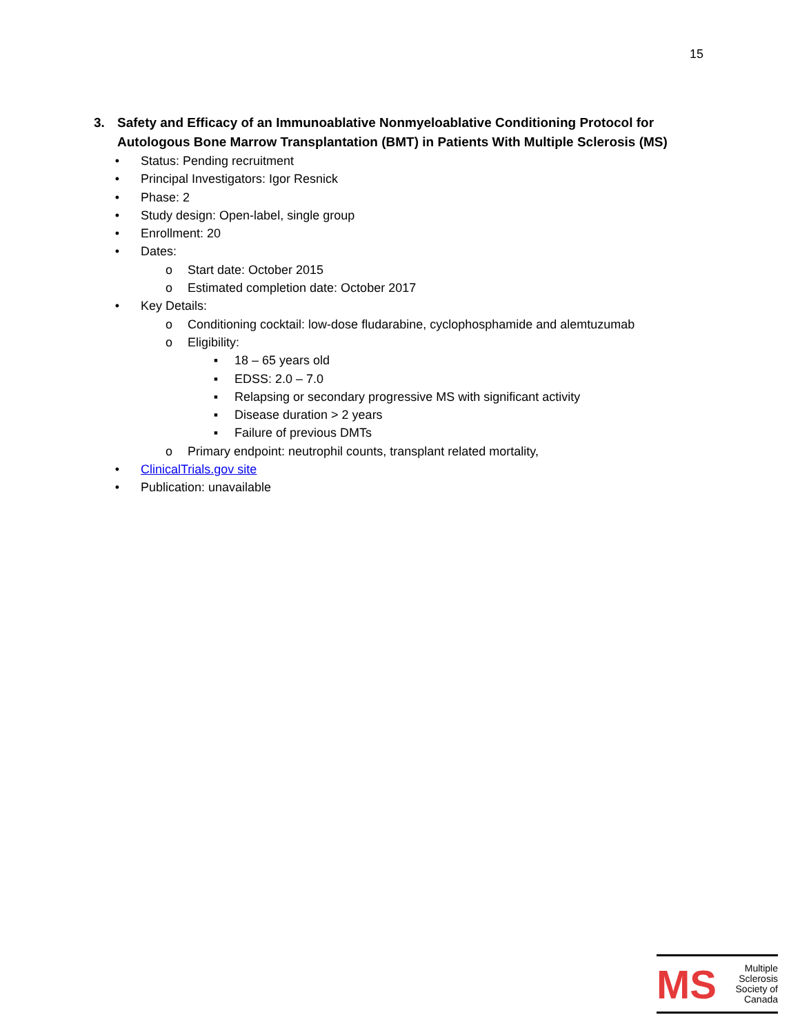15
3. Safety and Efficacy of an Immunoablative Nonmyeloablative Conditioning Protocol for Autologous Bone Marrow Transplantation (BMT) in Patients With Multiple Sclerosis (MS)
• Status: Pending recruitment
• Principal Investigators: Igor Resnick
• Phase: 2
• Study design: Open-label, single group
• Enrollment: 20
• Dates:
o Start date: October 2015
o Estimated completion date: October 2017
• Key Details:
o Conditioning cocktail: low-dose fludarabine, cyclophosphamide and alemtuzumab
o Eligibility:
▪ 18 – 65 years old
▪ EDSS: 2.0 – 7.0
▪ Relapsing or secondary progressive MS with significant activity
▪ Disease duration > 2 years
▪ Failure of previous DMTs
o Primary endpoint: neutrophil counts, transplant related mortality,
• ClinicalTrials.gov site
• Publication: unavailable
MS
Multiple
Sclerosis
Society of
Canada